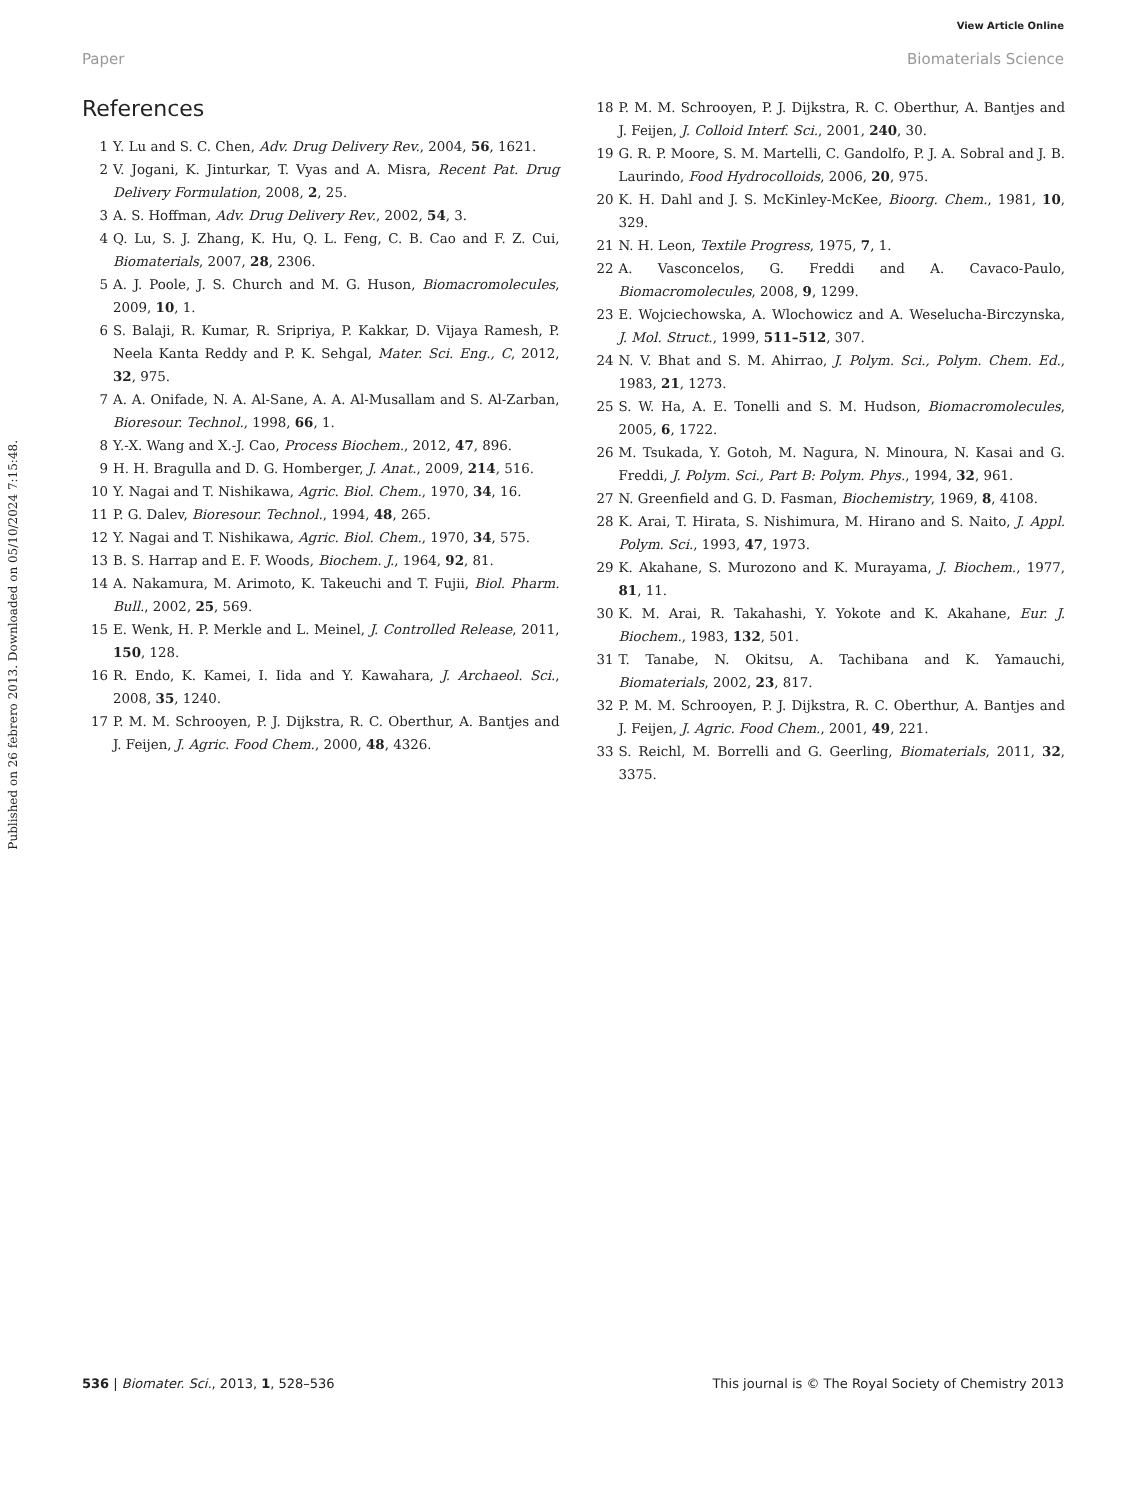View Article Online
Paper Biomaterials Science
Published on 26 febrero 2013. Downloaded on 05/10/2024 7:15:48.
References
1 Y. Lu and S. C. Chen, Adv. Drug Delivery Rev., 2004, 56, 1621.
2 V. Jogani, K. Jinturkar, T. Vyas and A. Misra, Recent Pat. Drug Delivery Formulation, 2008, 2, 25.
3 A. S. Hoffman, Adv. Drug Delivery Rev., 2002, 54, 3.
4 Q. Lu, S. J. Zhang, K. Hu, Q. L. Feng, C. B. Cao and F. Z. Cui, Biomaterials, 2007, 28, 2306.
5 A. J. Poole, J. S. Church and M. G. Huson, Biomacromolecules, 2009, 10, 1.
6 S. Balaji, R. Kumar, R. Sripriya, P. Kakkar, D. Vijaya Ramesh, P. Neela Kanta Reddy and P. K. Sehgal, Mater. Sci. Eng., C, 2012, 32, 975.
7 A. A. Onifade, N. A. Al-Sane, A. A. Al-Musallam and S. Al-Zarban, Bioresour. Technol., 1998, 66, 1.
8 Y.-X. Wang and X.-J. Cao, Process Biochem., 2012, 47, 896.
9 H. H. Bragulla and D. G. Homberger, J. Anat., 2009, 214, 516.
10 Y. Nagai and T. Nishikawa, Agric. Biol. Chem., 1970, 34, 16.
11 P. G. Dalev, Bioresour. Technol., 1994, 48, 265.
12 Y. Nagai and T. Nishikawa, Agric. Biol. Chem., 1970, 34, 575.
13 B. S. Harrap and E. F. Woods, Biochem. J., 1964, 92, 81.
14 A. Nakamura, M. Arimoto, K. Takeuchi and T. Fujii, Biol. Pharm. Bull., 2002, 25, 569.
15 E. Wenk, H. P. Merkle and L. Meinel, J. Controlled Release, 2011, 150, 128.
16 R. Endo, K. Kamei, I. Iida and Y. Kawahara, J. Archaeol. Sci., 2008, 35, 1240.
17 P. M. M. Schrooyen, P. J. Dijkstra, R. C. Oberthur, A. Bantjes and J. Feijen, J. Agric. Food Chem., 2000, 48, 4326.
18 P. M. M. Schrooyen, P. J. Dijkstra, R. C. Oberthur, A. Bantjes and J. Feijen, J. Colloid Interf. Sci., 2001, 240, 30.
19 G. R. P. Moore, S. M. Martelli, C. Gandolfo, P. J. A. Sobral and J. B. Laurindo, Food Hydrocolloids, 2006, 20, 975.
20 K. H. Dahl and J. S. McKinley-McKee, Bioorg. Chem., 1981, 10, 329.
21 N. H. Leon, Textile Progress, 1975, 7, 1.
22 A. Vasconcelos, G. Freddi and A. Cavaco-Paulo, Biomacromolecules, 2008, 9, 1299.
23 E. Wojciechowska, A. Wlochowicz and A. Weselucha-Birczynska, J. Mol. Struct., 1999, 511–512, 307.
24 N. V. Bhat and S. M. Ahirrao, J. Polym. Sci., Polym. Chem. Ed., 1983, 21, 1273.
25 S. W. Ha, A. E. Tonelli and S. M. Hudson, Biomacromolecules, 2005, 6, 1722.
26 M. Tsukada, Y. Gotoh, M. Nagura, N. Minoura, N. Kasai and G. Freddi, J. Polym. Sci., Part B: Polym. Phys., 1994, 32, 961.
27 N. Greenfield and G. D. Fasman, Biochemistry, 1969, 8, 4108.
28 K. Arai, T. Hirata, S. Nishimura, M. Hirano and S. Naito, J. Appl. Polym. Sci., 1993, 47, 1973.
29 K. Akahane, S. Murozono and K. Murayama, J. Biochem., 1977, 81, 11.
30 K. M. Arai, R. Takahashi, Y. Yokote and K. Akahane, Eur. J. Biochem., 1983, 132, 501.
31 T. Tanabe, N. Okitsu, A. Tachibana and K. Yamauchi, Biomaterials, 2002, 23, 817.
32 P. M. M. Schrooyen, P. J. Dijkstra, R. C. Oberthur, A. Bantjes and J. Feijen, J. Agric. Food Chem., 2001, 49, 221.
33 S. Reichl, M. Borrelli and G. Geerling, Biomaterials, 2011, 32, 3375.
536 | Biomater. Sci., 2013, 1, 528–536 This journal is © The Royal Society of Chemistry 2013